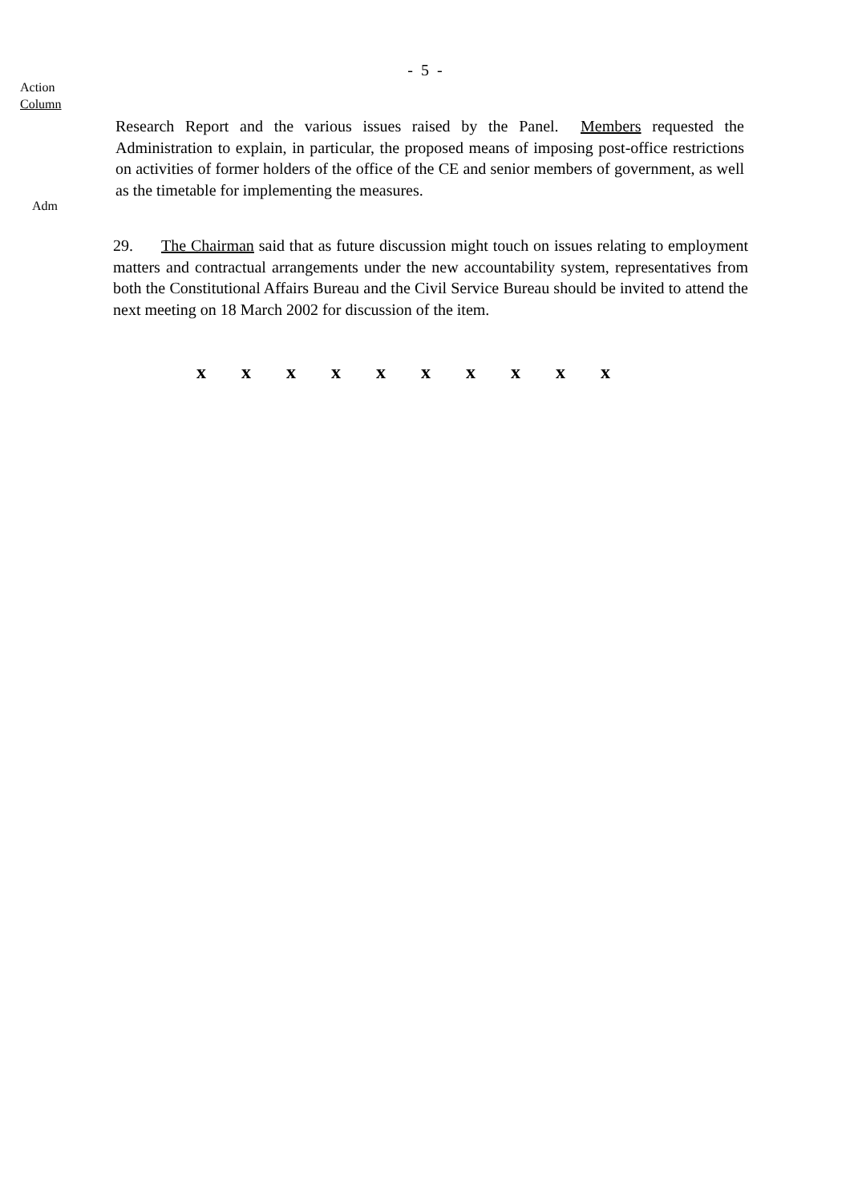- 5 -
Action
Column
Adm
Research Report and the various issues raised by the Panel. Members requested the Administration to explain, in particular, the proposed means of imposing post-office restrictions on activities of former holders of the office of the CE and senior members of government, as well as the timetable for implementing the measures.
29. The Chairman said that as future discussion might touch on issues relating to employment matters and contractual arrangements under the new accountability system, representatives from both the Constitutional Affairs Bureau and the Civil Service Bureau should be invited to attend the next meeting on 18 March 2002 for discussion of the item.
x x x x x x x x x x